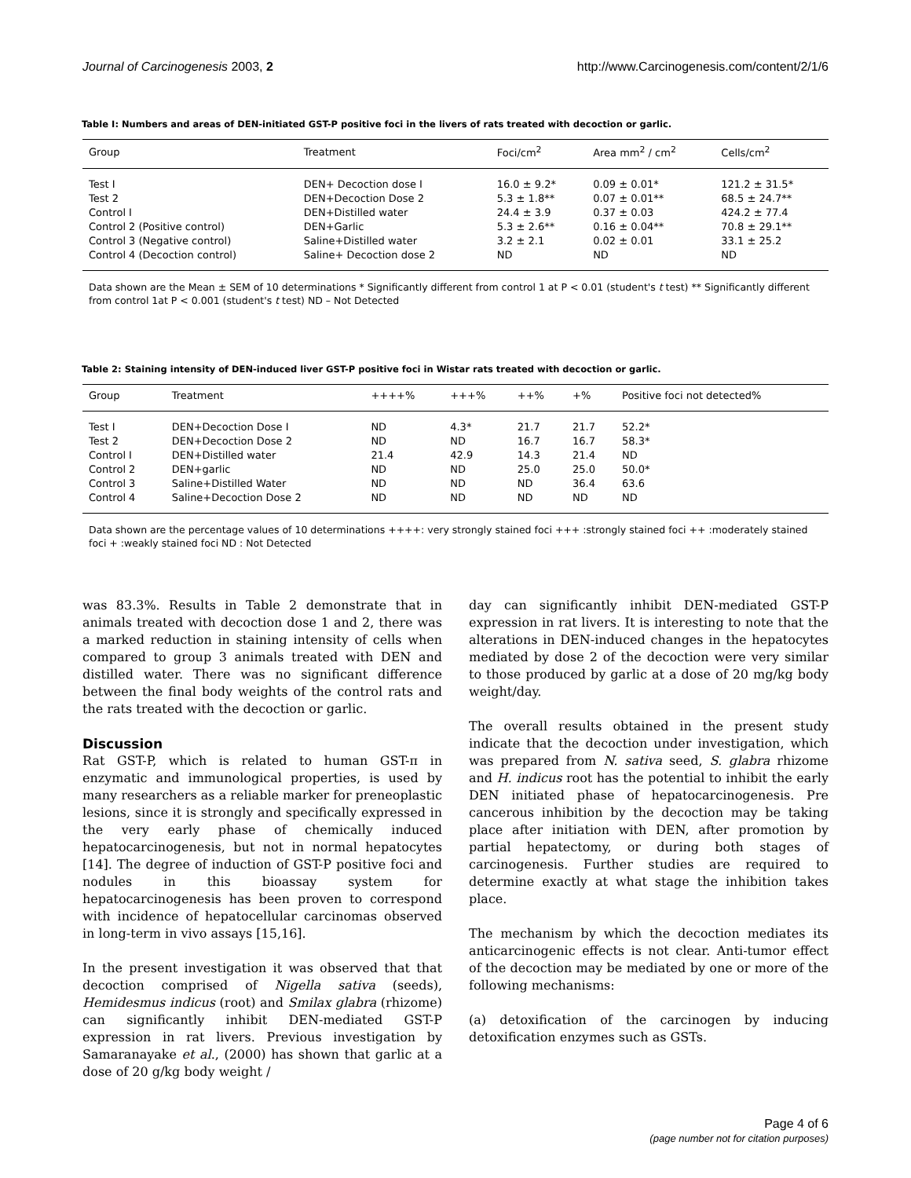Journal of Carcinogenesis 2003, 2 http://www.Carcinogenesis.com/content/2/1/6
Table I: Numbers and areas of DEN-initiated GST-P positive foci in the livers of rats treated with decoction or garlic.
| Group | Treatment | Foci/cm<sup>2</sup> | Area mm<sup>2</sup> / cm<sup>2</sup> | Cells/cm<sup>2</sup> |
| --- | --- | --- | --- | --- |
| Test I | DEN+ Decoction dose I | 16.0 ± 9.2* | 0.09 ± 0.01* | 121.2 ± 31.5* |
| Test 2 | DEN+Decoction Dose 2 | 5.3 ± 1.8** | 0.07 ± 0.01** | 68.5 ± 24.7** |
| Control I | DEN+Distilled water | 24.4 ± 3.9 | 0.37 ± 0.03 | 424.2 ± 77.4 |
| Control 2 (Positive control) | DEN+Garlic | 5.3 ± 2.6** | 0.16 ± 0.04** | 70.8 ± 29.1** |
| Control 3 (Negative control) | Saline+Distilled water | 3.2 ± 2.1 | 0.02 ± 0.01 | 33.1 ± 25.2 |
| Control 4 (Decoction control) | Saline+ Decoction dose 2 | ND | ND | ND |
Data shown are the Mean ± SEM of 10 determinations * Significantly different from control 1 at P < 0.01 (student's t test) ** Significantly different from control 1at P < 0.001 (student's t test) ND – Not Detected
Table 2: Staining intensity of DEN-induced liver GST-P positive foci in Wistar rats treated with decoction or garlic.
| Group | Treatment | ++++% | +++% | ++% | +% | Positive foci not detected% |
| --- | --- | --- | --- | --- | --- | --- |
| Test I | DEN+Decoction Dose I | ND | 4.3* | 21.7 | 21.7 | 52.2* |
| Test 2 | DEN+Decoction Dose 2 | ND | ND | 16.7 | 16.7 | 58.3* |
| Control I | DEN+Distilled water | 21.4 | 42.9 | 14.3 | 21.4 | ND |
| Control 2 | DEN+garlic | ND | ND | 25.0 | 25.0 | 50.0* |
| Control 3 | Saline+Distilled Water | ND | ND | ND | 36.4 | 63.6 |
| Control 4 | Saline+Decoction Dose 2 | ND | ND | ND | ND | ND |
Data shown are the percentage values of 10 determinations ++++: very strongly stained foci +++ :strongly stained foci ++ :moderately stained foci + :weakly stained foci ND : Not Detected
was 83.3%. Results in Table 2 demonstrate that in animals treated with decoction dose 1 and 2, there was a marked reduction in staining intensity of cells when compared to group 3 animals treated with DEN and distilled water. There was no significant difference between the final body weights of the control rats and the rats treated with the decoction or garlic.
Discussion
Rat GST-P, which is related to human GST-π in enzymatic and immunological properties, is used by many researchers as a reliable marker for preneoplastic lesions, since it is strongly and specifically expressed in the very early phase of chemically induced hepatocarcinogenesis, but not in normal hepatocytes [14]. The degree of induction of GST-P positive foci and nodules in this bioassay system for hepatocarcinogenesis has been proven to correspond with incidence of hepatocellular carcinomas observed in long-term in vivo assays [15,16].
In the present investigation it was observed that that decoction comprised of Nigella sativa (seeds), Hemidesmus indicus (root) and Smilax glabra (rhizome) can significantly inhibit DEN-mediated GST-P expression in rat livers. Previous investigation by Samaranayake et al., (2000) has shown that garlic at a dose of 20 g/kg body weight /
day can significantly inhibit DEN-mediated GST-P expression in rat livers. It is interesting to note that the alterations in DEN-induced changes in the hepatocytes mediated by dose 2 of the decoction were very similar to those produced by garlic at a dose of 20 mg/kg body weight/day.
The overall results obtained in the present study indicate that the decoction under investigation, which was prepared from N. sativa seed, S. glabra rhizome and H. indicus root has the potential to inhibit the early DEN initiated phase of hepatocarcinogenesis. Pre cancerous inhibition by the decoction may be taking place after initiation with DEN, after promotion by partial hepatectomy, or during both stages of carcinogenesis. Further studies are required to determine exactly at what stage the inhibition takes place.
The mechanism by which the decoction mediates its anticarcinogenic effects is not clear. Anti-tumor effect of the decoction may be mediated by one or more of the following mechanisms:
(a) detoxification of the carcinogen by inducing detoxification enzymes such as GSTs.
Page 4 of 6
(page number not for citation purposes)